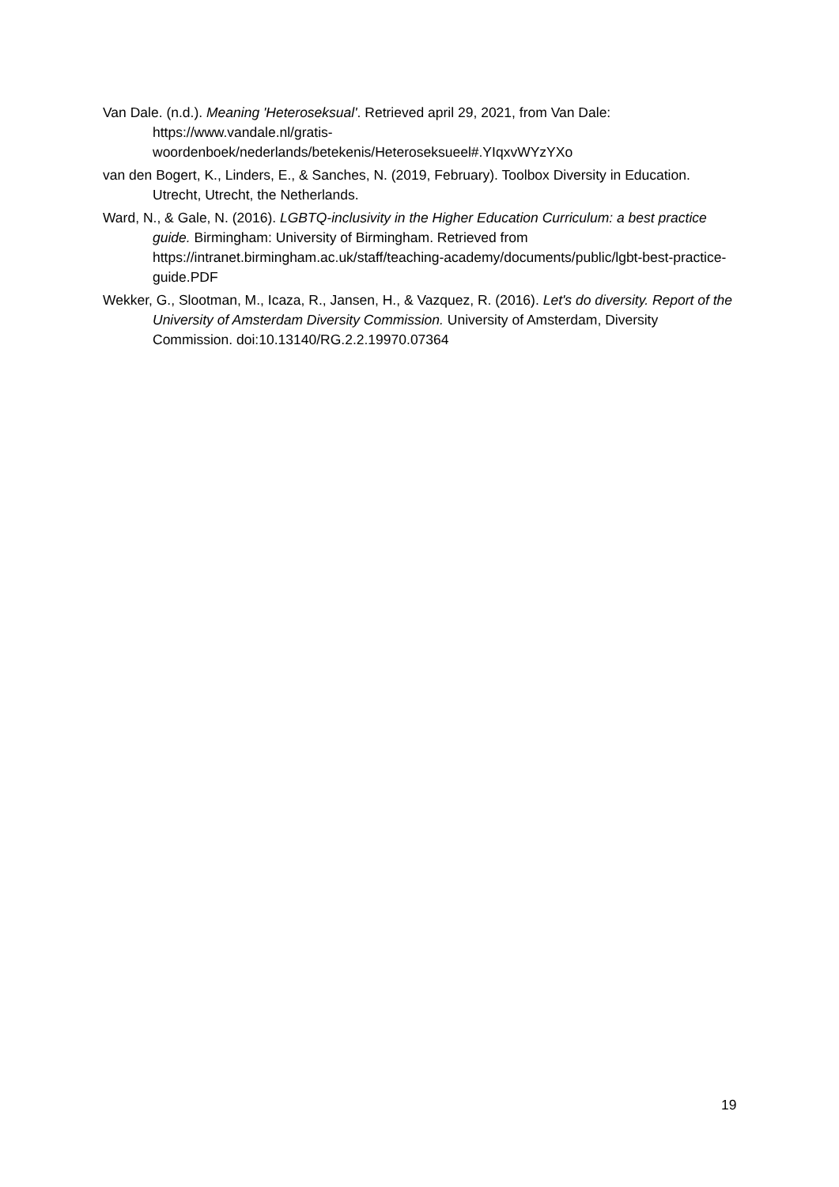Van Dale. (n.d.). Meaning 'Heteroseksual'. Retrieved april 29, 2021, from Van Dale: https://www.vandale.nl/gratis-
woordenboek/nederlands/betekenis/Heteroseksueel#.YIqxvWYzYXo
van den Bogert, K., Linders, E., & Sanches, N. (2019, February). Toolbox Diversity in Education. Utrecht, Utrecht, the Netherlands.
Ward, N., & Gale, N. (2016). LGBTQ-inclusivity in the Higher Education Curriculum: a best practice guide. Birmingham: University of Birmingham. Retrieved from https://intranet.birmingham.ac.uk/staff/teaching-academy/documents/public/lgbt-best-practice-guide.PDF
Wekker, G., Slootman, M., Icaza, R., Jansen, H., & Vazquez, R. (2016). Let's do diversity. Report of the University of Amsterdam Diversity Commission. University of Amsterdam, Diversity Commission. doi:10.13140/RG.2.2.19970.07364
19